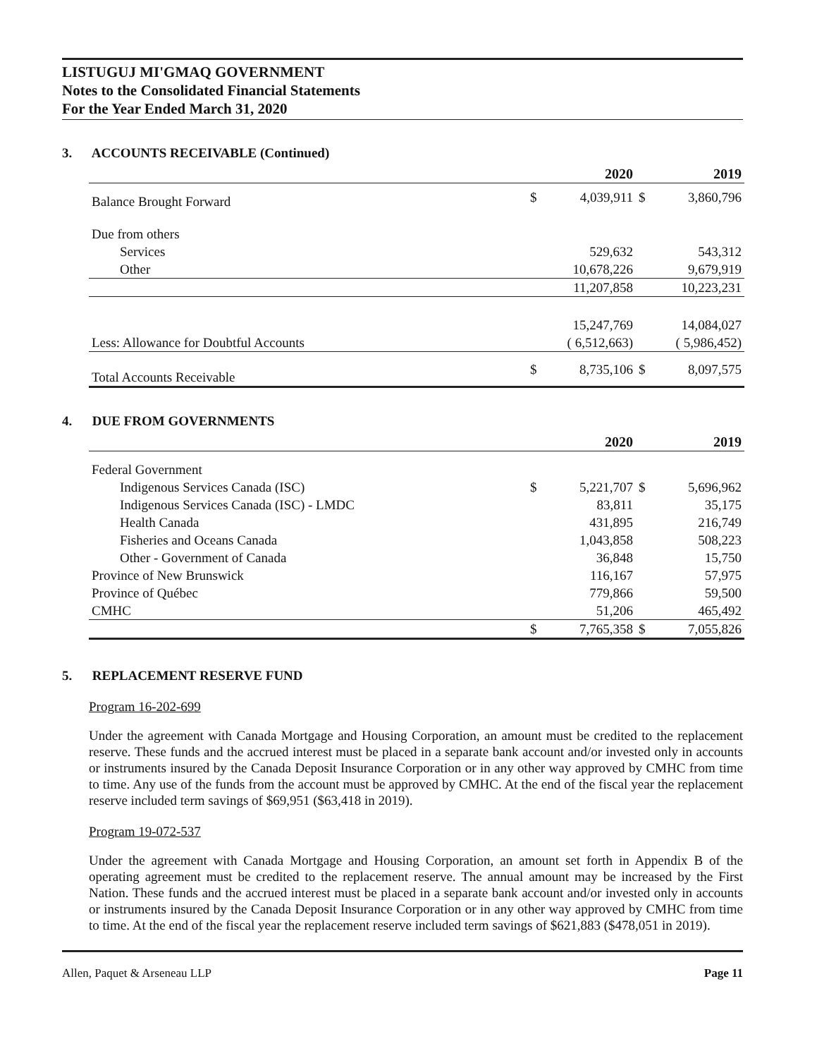LISTUGUJ MI'GMAQ GOVERNMENT
Notes to the Consolidated Financial Statements
For the Year Ended March 31, 2020
3. ACCOUNTS RECEIVABLE (Continued)
| | 2020 | | 2019 | |
| --- | --- | --- | --- | --- |
| Balance Brought Forward | $ | 4,039,911 | $ | 3,860,796 |
| Due from others | | | | |
| Services | | 529,632 | | 543,312 |
| Other | | 10,678,226 | | 9,679,919 |
| | | 11,207,858 | | 10,223,231 |
| | | 15,247,769 | | 14,084,027 |
| Less: Allowance for Doubtful Accounts | | ( 6,512,663) | | ( 5,986,452) |
| Total Accounts Receivable | $ | 8,735,106 | $ | 8,097,575 |
4. DUE FROM GOVERNMENTS
| | 2020 | | 2019 | |
| --- | --- | --- | --- | --- |
| Federal Government | | | | |
| Indigenous Services Canada (ISC) | $ | 5,221,707 | $ | 5,696,962 |
| Indigenous Services Canada (ISC) - LMDC | | 83,811 | | 35,175 |
| Health Canada | | 431,895 | | 216,749 |
| Fisheries and Oceans Canada | | 1,043,858 | | 508,223 |
| Other - Government of Canada | | 36,848 | | 15,750 |
| Province of New Brunswick | | 116,167 | | 57,975 |
| Province of Québec | | 779,866 | | 59,500 |
| CMHC | | 51,206 | | 465,492 |
| | $ | 7,765,358 | $ | 7,055,826 |
5. REPLACEMENT RESERVE FUND
Program 16-202-699
Under the agreement with Canada Mortgage and Housing Corporation, an amount must be credited to the replacement reserve. These funds and the accrued interest must be placed in a separate bank account and/or invested only in accounts or instruments insured by the Canada Deposit Insurance Corporation or in any other way approved by CMHC from time to time. Any use of the funds from the account must be approved by CMHC. At the end of the fiscal year the replacement reserve included term savings of $69,951 ($63,418 in 2019).
Program 19-072-537
Under the agreement with Canada Mortgage and Housing Corporation, an amount set forth in Appendix B of the operating agreement must be credited to the replacement reserve. The annual amount may be increased by the First Nation. These funds and the accrued interest must be placed in a separate bank account and/or invested only in accounts or instruments insured by the Canada Deposit Insurance Corporation or in any other way approved by CMHC from time to time. At the end of the fiscal year the replacement reserve included term savings of $621,883 ($478,051 in 2019).
Allen, Paquet & Arseneau LLP Page 11